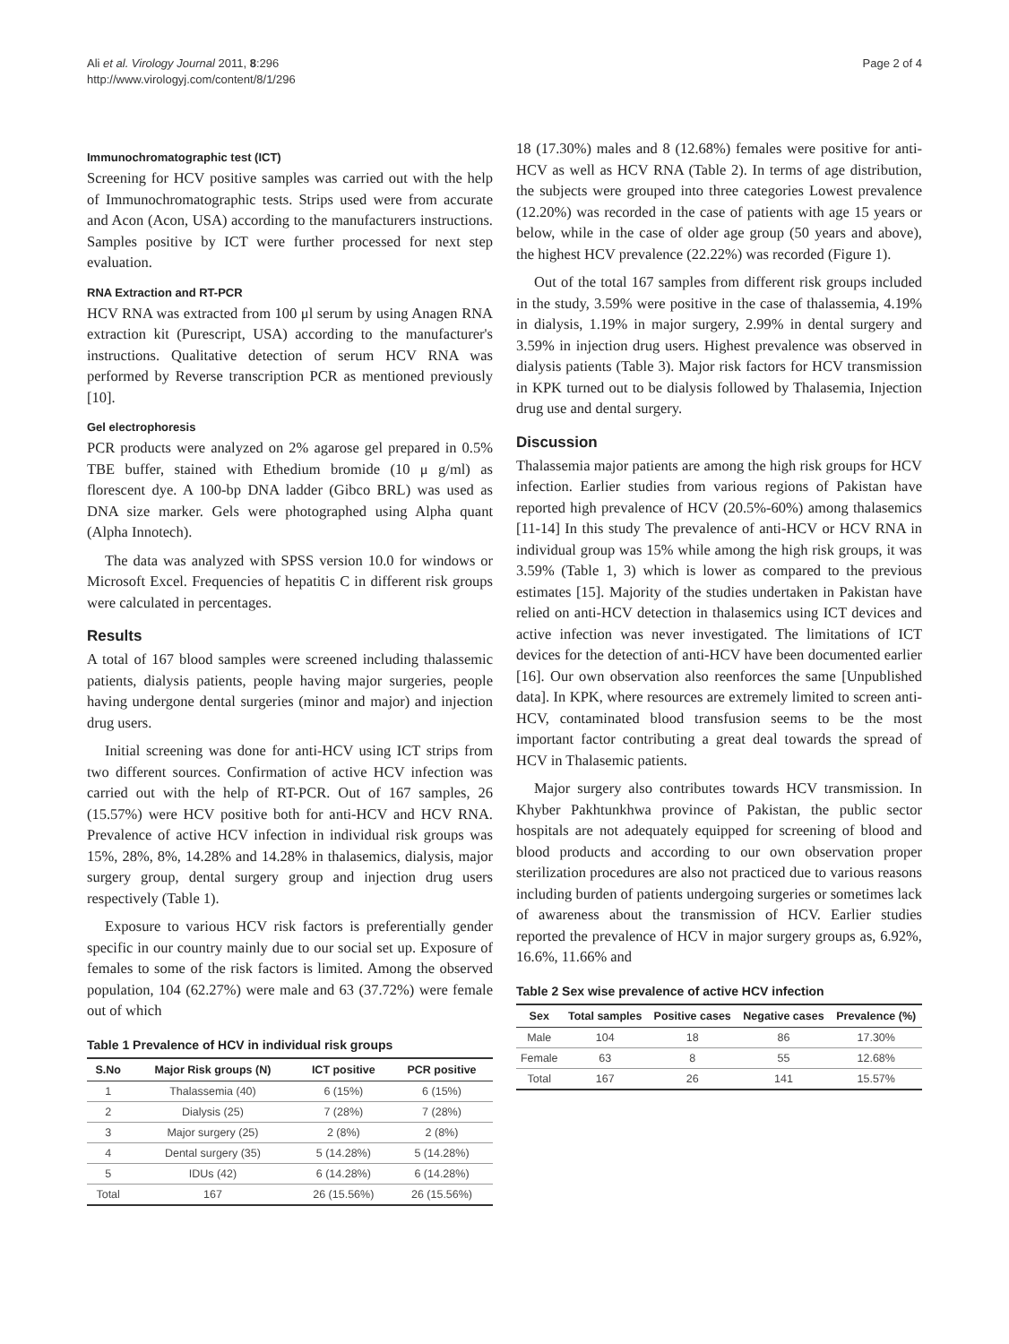Ali et al. Virology Journal 2011, 8:296
http://www.virologyj.com/content/8/1/296
Page 2 of 4
Immunochromatographic test (ICT)
Screening for HCV positive samples was carried out with the help of Immunochromatographic tests. Strips used were from accurate and Acon (Acon, USA) according to the manufacturers instructions. Samples positive by ICT were further processed for next step evaluation.
RNA Extraction and RT-PCR
HCV RNA was extracted from 100 μl serum by using Anagen RNA extraction kit (Purescript, USA) according to the manufacturer's instructions. Qualitative detection of serum HCV RNA was performed by Reverse transcription PCR as mentioned previously [10].
Gel electrophoresis
PCR products were analyzed on 2% agarose gel prepared in 0.5% TBE buffer, stained with Ethedium bromide (10 μ g/ml) as florescent dye. A 100-bp DNA ladder (Gibco BRL) was used as DNA size marker. Gels were photographed using Alpha quant (Alpha Innotech).
The data was analyzed with SPSS version 10.0 for windows or Microsoft Excel. Frequencies of hepatitis C in different risk groups were calculated in percentages.
Results
A total of 167 blood samples were screened including thalassemic patients, dialysis patients, people having major surgeries, people having undergone dental surgeries (minor and major) and injection drug users.
Initial screening was done for anti-HCV using ICT strips from two different sources. Confirmation of active HCV infection was carried out with the help of RT-PCR. Out of 167 samples, 26 (15.57%) were HCV positive both for anti-HCV and HCV RNA. Prevalence of active HCV infection in individual risk groups was 15%, 28%, 8%, 14.28% and 14.28% in thalasemics, dialysis, major surgery group, dental surgery group and injection drug users respectively (Table 1).
Exposure to various HCV risk factors is preferentially gender specific in our country mainly due to our social set up. Exposure of females to some of the risk factors is limited. Among the observed population, 104 (62.27%) were male and 63 (37.72%) were female out of which
Table 1 Prevalence of HCV in individual risk groups
| S.No | Major Risk groups (N) | ICT positive | PCR positive |
| --- | --- | --- | --- |
| 1 | Thalassemia (40) | 6 (15%) | 6 (15%) |
| 2 | Dialysis (25) | 7 (28%) | 7 (28%) |
| 3 | Major surgery (25) | 2 (8%) | 2 (8%) |
| 4 | Dental surgery (35) | 5 (14.28%) | 5 (14.28%) |
| 5 | IDUs (42) | 6 (14.28%) | 6 (14.28%) |
| Total | 167 | 26 (15.56%) | 26 (15.56%) |
18 (17.30%) males and 8 (12.68%) females were positive for anti-HCV as well as HCV RNA (Table 2). In terms of age distribution, the subjects were grouped into three categories Lowest prevalence (12.20%) was recorded in the case of patients with age 15 years or below, while in the case of older age group (50 years and above), the highest HCV prevalence (22.22%) was recorded (Figure 1).
Out of the total 167 samples from different risk groups included in the study, 3.59% were positive in the case of thalassemia, 4.19% in dialysis, 1.19% in major surgery, 2.99% in dental surgery and 3.59% in injection drug users. Highest prevalence was observed in dialysis patients (Table 3). Major risk factors for HCV transmission in KPK turned out to be dialysis followed by Thalasemia, Injection drug use and dental surgery.
Discussion
Thalassemia major patients are among the high risk groups for HCV infection. Earlier studies from various regions of Pakistan have reported high prevalence of HCV (20.5%-60%) among thalasemics [11-14] In this study The prevalence of anti-HCV or HCV RNA in individual group was 15% while among the high risk groups, it was 3.59% (Table 1, 3) which is lower as compared to the previous estimates [15]. Majority of the studies undertaken in Pakistan have relied on anti-HCV detection in thalasemics using ICT devices and active infection was never investigated. The limitations of ICT devices for the detection of anti-HCV have been documented earlier [16]. Our own observation also reenforces the same [Unpublished data]. In KPK, where resources are extremely limited to screen anti-HCV, contaminated blood transfusion seems to be the most important factor contributing a great deal towards the spread of HCV in Thalasemic patients.
Major surgery also contributes towards HCV transmission. In Khyber Pakhtunkhwa province of Pakistan, the public sector hospitals are not adequately equipped for screening of blood and blood products and according to our own observation proper sterilization procedures are also not practiced due to various reasons including burden of patients undergoing surgeries or sometimes lack of awareness about the transmission of HCV. Earlier studies reported the prevalence of HCV in major surgery groups as, 6.92%, 16.6%, 11.66% and
Table 2 Sex wise prevalence of active HCV infection
| Sex | Total samples | Positive cases | Negative cases | Prevalence (%) |
| --- | --- | --- | --- | --- |
| Male | 104 | 18 | 86 | 17.30% |
| Female | 63 | 8 | 55 | 12.68% |
| Total | 167 | 26 | 141 | 15.57% |